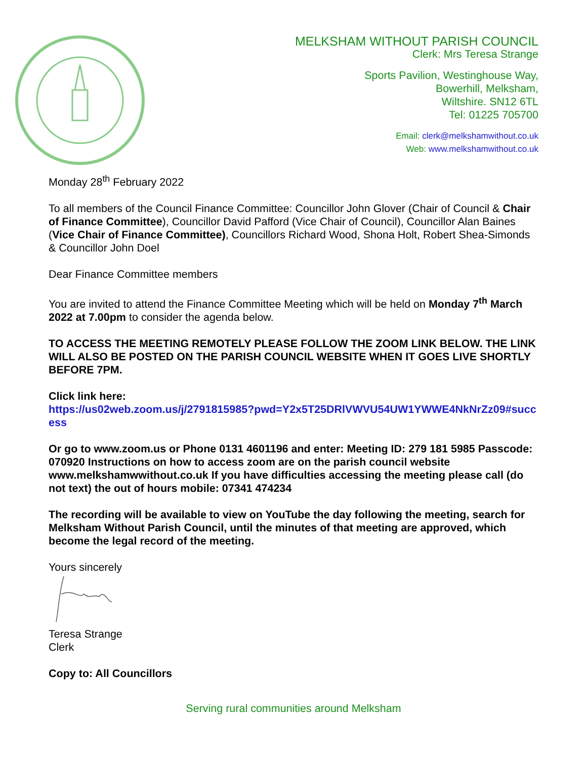MELKSHAM WITHOUT PARISH COUNCIL
Clerk: Mrs Teresa Strange
Sports Pavilion, Westinghouse Way,
Bowerhill, Melksham,
Wiltshire. SN12 6TL
Tel: 01225 705700
Email: clerk@melkshamwithout.co.uk
Web: www.melkshamwithout.co.uk
Monday 28<sup>th</sup> February 2022
To all members of the Council Finance Committee: Councillor John Glover (Chair of Council & Chair of Finance Committee), Councillor David Pafford (Vice Chair of Council), Councillor Alan Baines (Vice Chair of Finance Committee), Councillors Richard Wood, Shona Holt, Robert Shea-Simonds & Councillor John Doel
Dear Finance Committee members
You are invited to attend the Finance Committee Meeting which will be held on Monday 7<sup>th</sup> March 2022 at 7.00pm to consider the agenda below.
TO ACCESS THE MEETING REMOTELY PLEASE FOLLOW THE ZOOM LINK BELOW. THE LINK WILL ALSO BE POSTED ON THE PARISH COUNCIL WEBSITE WHEN IT GOES LIVE SHORTLY BEFORE 7PM.
Click link here:
https://us02web.zoom.us/j/2791815985?pwd=Y2x5T25DRlVWVU54UW1YWWE4NkNrZz09#success
Or go to www.zoom.us or Phone 0131 4601196 and enter: Meeting ID: 279 181 5985 Passcode: 070920 Instructions on how to access zoom are on the parish council website www.melkshamwwithout.co.uk If you have difficulties accessing the meeting please call (do not text) the out of hours mobile: 07341 474234
The recording will be available to view on YouTube the day following the meeting, search for Melksham Without Parish Council, until the minutes of that meeting are approved, which become the legal record of the meeting.
Yours sincerely
Teresa Strange
Clerk
Copy to: All Councillors
Serving rural communities around Melksham